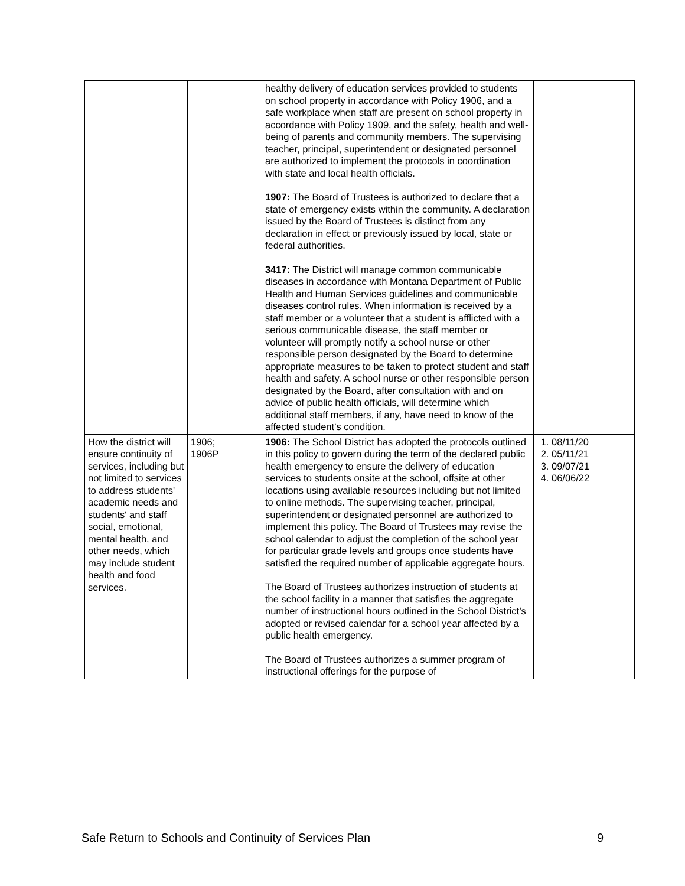| | | healthy delivery of education services provided to students on school property in accordance with Policy 1906, and a safe workplace when staff are present on school property in accordance with Policy 1909, and the safety, health and well-being of parents and community members. The supervising teacher, principal, superintendent or designated personnel are authorized to implement the protocols in coordination with state and local health officials. 1907: The Board of Trustees is authorized to declare that a state of emergency exists within the community. A declaration issued by the Board of Trustees is distinct from any declaration in effect or previously issued by local, state or federal authorities. 3417: The District will manage common communicable diseases in accordance with Montana Department of Public Health and Human Services guidelines and communicable diseases control rules. When information is received by a staff member or a volunteer that a student is afflicted with a serious communicable disease, the staff member or volunteer will promptly notify a school nurse or other responsible person designated by the Board to determine appropriate measures to be taken to protect student and staff health and safety. A school nurse or other responsible person designated by the Board, after consultation with and on advice of public health officials, will determine which additional staff members, if any, have need to know of the affected student’s condition. | |
| How the district will ensure continuity of services, including but not limited to services to address students' academic needs and students' and staff social, emotional, mental health, and other needs, which may include student health and food services. | 1906; 1906P | 1906: The School District has adopted the protocols outlined in this policy to govern during the term of the declared public health emergency to ensure the delivery of education services to students onsite at the school, offsite at other locations using available resources including but not limited to online methods. The supervising teacher, principal, superintendent or designated personnel are authorized to implement this policy. The Board of Trustees may revise the school calendar to adjust the completion of the school year for particular grade levels and groups once students have satisfied the required number of applicable aggregate hours. The Board of Trustees authorizes instruction of students at the school facility in a manner that satisfies the aggregate number of instructional hours outlined in the School District’s adopted or revised calendar for a school year affected by a public health emergency. The Board of Trustees authorizes a summer program of instructional offerings for the purpose of | 1. 08/11/20 2. 05/11/21 3. 09/07/21 4. 06/06/22 |
Safe Return to Schools and Continuity of Services Plan 9